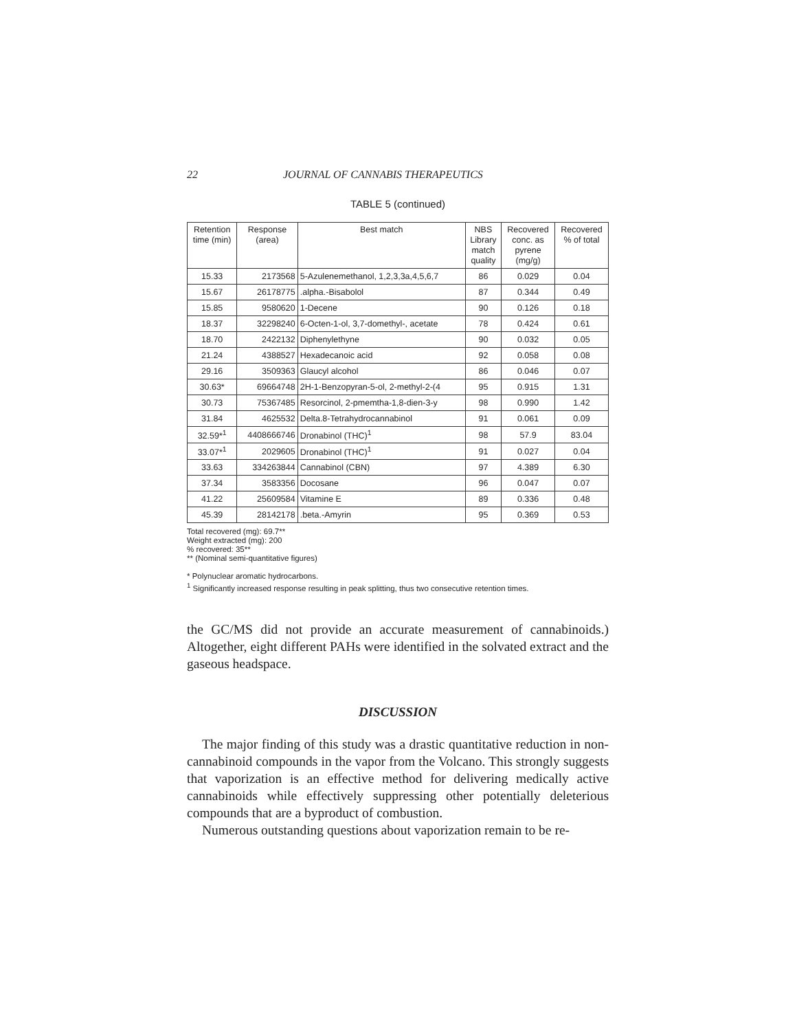22 JOURNAL OF CANNABIS THERAPEUTICS
TABLE 5 (continued)
| Retention time (min) | Response (area) | Best match | NBS Library match quality | Recovered conc. as pyrene (mg/g) | Recovered % of total |
| --- | --- | --- | --- | --- | --- |
| 15.33 | 2173568 | 5-Azulenemethanol, 1,2,3,3a,4,5,6,7 | 86 | 0.029 | 0.04 |
| 15.67 | 26178775 | .alpha.-Bisabolol | 87 | 0.344 | 0.49 |
| 15.85 | 9580620 | 1-Decene | 90 | 0.126 | 0.18 |
| 18.37 | 32298240 | 6-Octen-1-ol, 3,7-domethyl-, acetate | 78 | 0.424 | 0.61 |
| 18.70 | 2422132 | Diphenylethyne | 90 | 0.032 | 0.05 |
| 21.24 | 4388527 | Hexadecanoic acid | 92 | 0.058 | 0.08 |
| 29.16 | 3509363 | Glaucyl alcohol | 86 | 0.046 | 0.07 |
| 30.63* | 69664748 | 2H-1-Benzopyran-5-ol, 2-methyl-2-(4 | 95 | 0.915 | 1.31 |
| 30.73 | 75367485 | Resorcinol, 2-pmemtha-1,8-dien-3-y | 98 | 0.990 | 1.42 |
| 31.84 | 4625532 | Delta.8-Tetrahydrocannabinol | 91 | 0.061 | 0.09 |
| 32.59*<sup>1</sup> | 4408666746 | Dronabinol (THC)<sup>1</sup> | 98 | 57.9 | 83.04 |
| 33.07*<sup>1</sup> | 2029605 | Dronabinol (THC)<sup>1</sup> | 91 | 0.027 | 0.04 |
| 33.63 | 334263844 | Cannabinol (CBN) | 97 | 4.389 | 6.30 |
| 37.34 | 3583356 | Docosane | 96 | 0.047 | 0.07 |
| 41.22 | 25609584 | Vitamine E | 89 | 0.336 | 0.48 |
| 45.39 | 28142178 | .beta.-Amyrin | 95 | 0.369 | 0.53 |
Total recovered (mg): 69.7**
Weight extracted (mg): 200
% recovered: 35**
** (Nominal semi-quantitative figures)
* Polynuclear aromatic hydrocarbons.
<sup>1</sup> Significantly increased response resulting in peak splitting, thus two consecutive retention times.
the GC/MS did not provide an accurate measurement of cannabinoids.) Altogether, eight different PAHs were identified in the solvated extract and the gaseous headspace.
DISCUSSION
The major finding of this study was a drastic quantitative reduction in non-cannabinoid compounds in the vapor from the Volcano. This strongly suggests that vaporization is an effective method for delivering medically active cannabinoids while effectively suppressing other potentially deleterious compounds that are a byproduct of combustion.
Numerous outstanding questions about vaporization remain to be re-